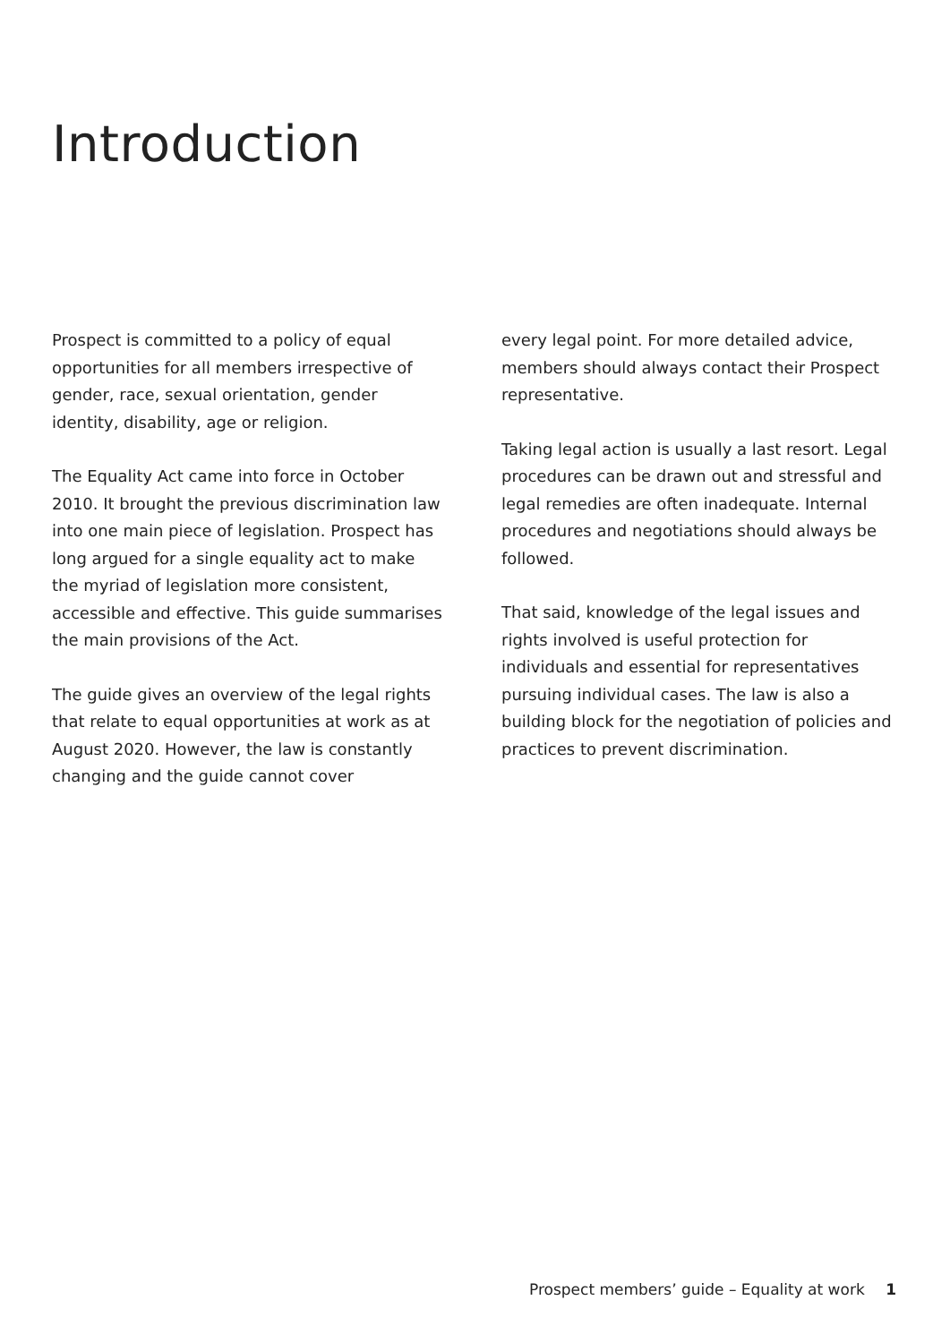Introduction
Prospect is committed to a policy of equal opportunities for all members irrespective of gender, race, sexual orientation, gender identity, disability, age or religion.
The Equality Act came into force in October 2010. It brought the previous discrimination law into one main piece of legislation. Prospect has long argued for a single equality act to make the myriad of legislation more consistent, accessible and effective. This guide summarises the main provisions of the Act.
The guide gives an overview of the legal rights that relate to equal opportunities at work as at August 2020. However, the law is constantly changing and the guide cannot cover
every legal point. For more detailed advice, members should always contact their Prospect representative.
Taking legal action is usually a last resort. Legal procedures can be drawn out and stressful and legal remedies are often inadequate. Internal procedures and negotiations should always be followed.
That said, knowledge of the legal issues and rights involved is useful protection for individuals and essential for representatives pursuing individual cases. The law is also a building block for the negotiation of policies and practices to prevent discrimination.
Prospect members’ guide – Equality at work 1